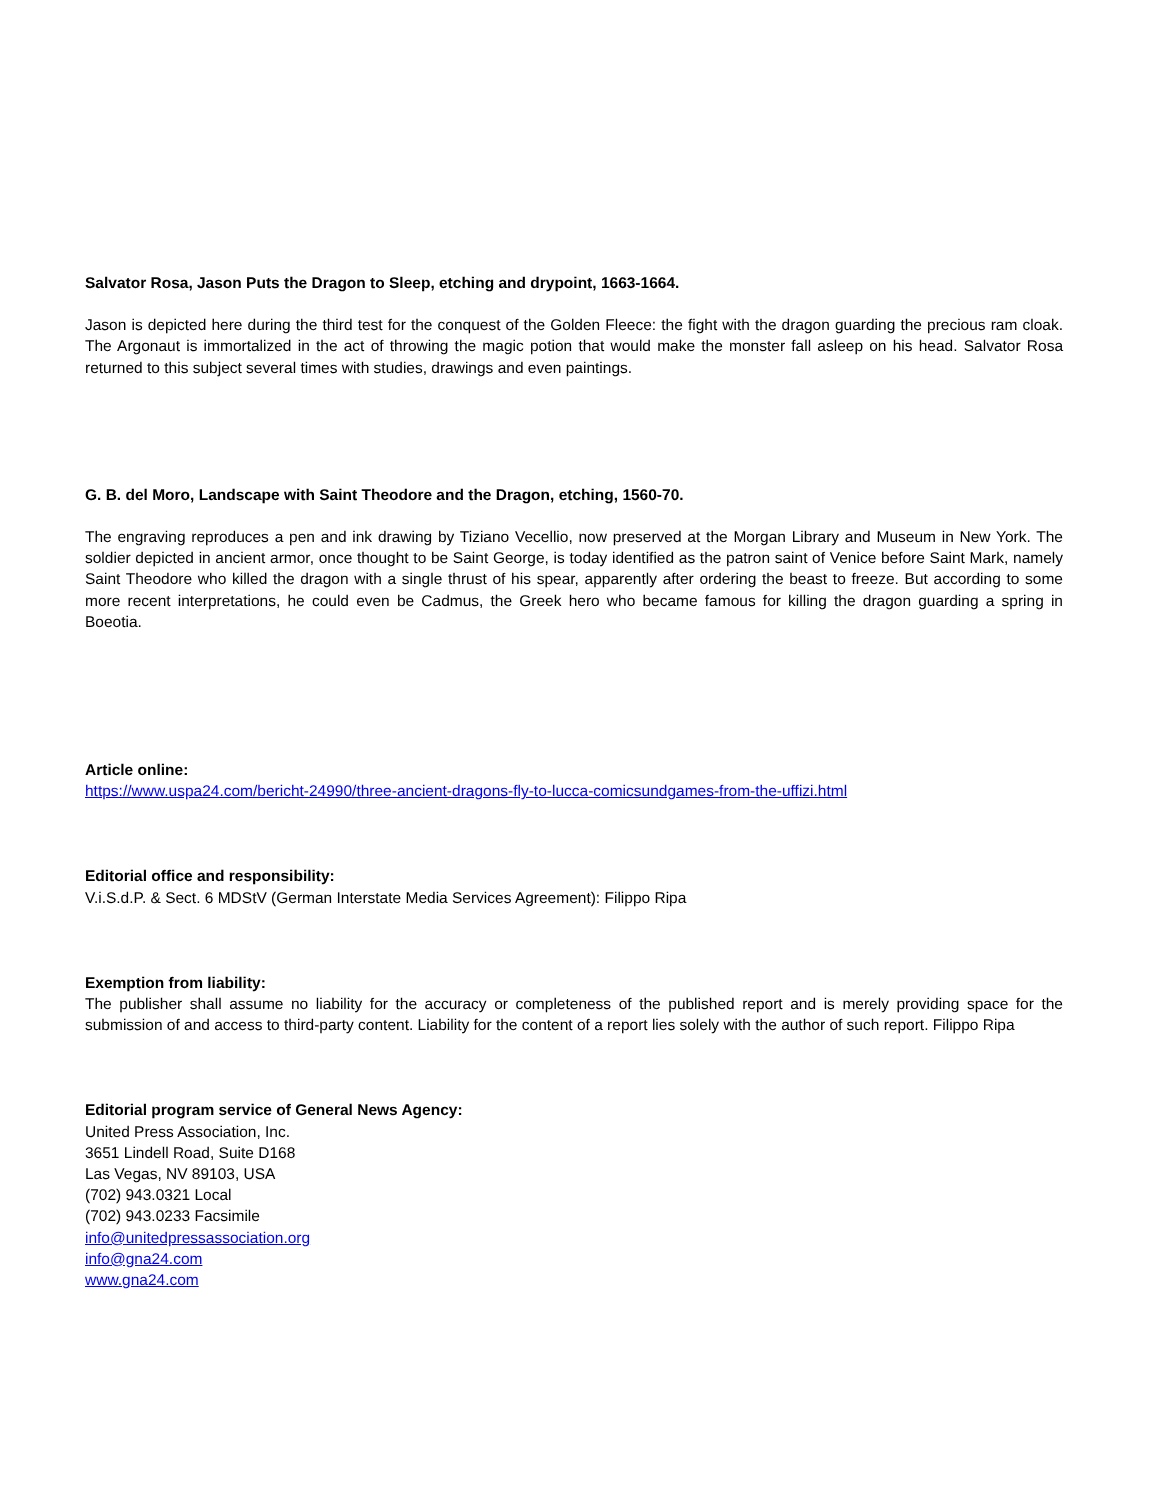Salvator Rosa, Jason Puts the Dragon to Sleep, etching and drypoint, 1663-1664.
Jason is depicted here during the third test for the conquest of the Golden Fleece: the fight with the dragon guarding the precious ram cloak. The Argonaut is immortalized in the act of throwing the magic potion that would make the monster fall asleep on his head. Salvator Rosa returned to this subject several times with studies, drawings and even paintings.
G. B. del Moro, Landscape with Saint Theodore and the Dragon, etching, 1560-70.
The engraving reproduces a pen and ink drawing by Tiziano Vecellio, now preserved at the Morgan Library and Museum in New York. The soldier depicted in ancient armor, once thought to be Saint George, is today identified as the patron saint of Venice before Saint Mark, namely Saint Theodore who killed the dragon with a single thrust of his spear, apparently after ordering the beast to freeze. But according to some more recent interpretations, he could even be Cadmus, the Greek hero who became famous for killing the dragon guarding a spring in Boeotia.
Article online:
https://www.uspa24.com/bericht-24990/three-ancient-dragons-fly-to-lucca-comicsundgames-from-the-uffizi.html
Editorial office and responsibility:
V.i.S.d.P. & Sect. 6 MDStV (German Interstate Media Services Agreement): Filippo Ripa
Exemption from liability:
The publisher shall assume no liability for the accuracy or completeness of the published report and is merely providing space for the submission of and access to third-party content. Liability for the content of a report lies solely with the author of such report. Filippo Ripa
Editorial program service of General News Agency:
United Press Association, Inc.
3651 Lindell Road, Suite D168
Las Vegas, NV 89103, USA
(702) 943.0321 Local
(702) 943.0233 Facsimile
info@unitedpressassociation.org
info@gna24.com
www.gna24.com